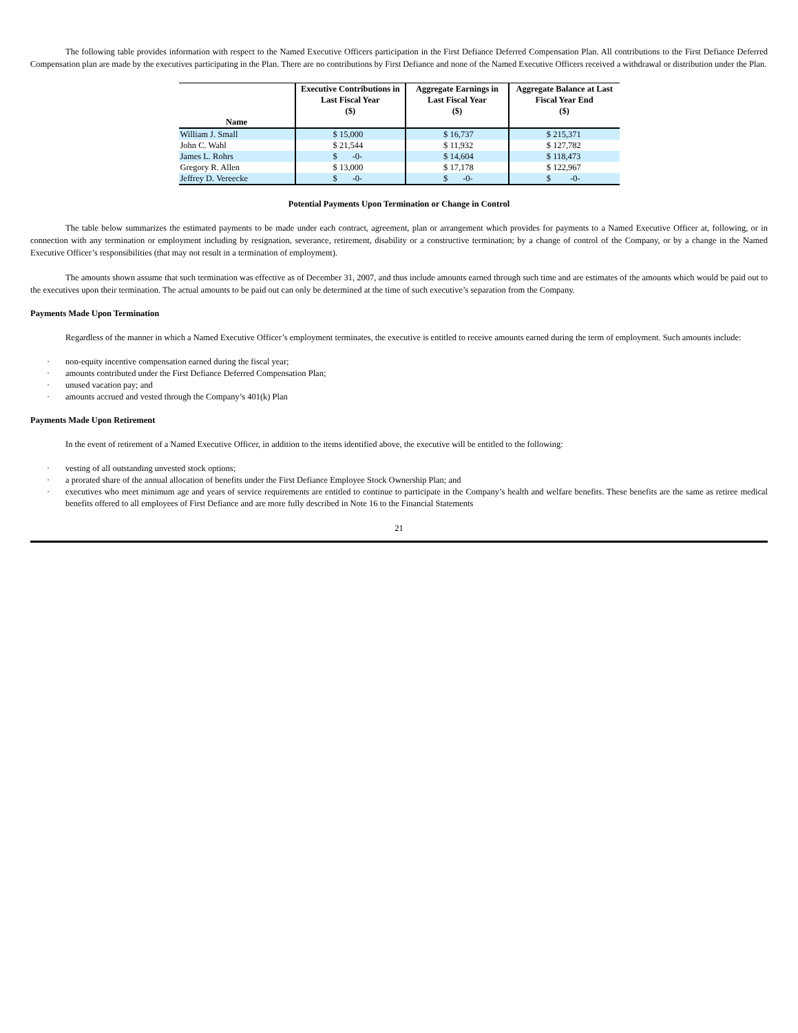The following table provides information with respect to the Named Executive Officers participation in the First Defiance Deferred Compensation Plan. All contributions to the First Defiance Deferred Compensation plan are made by the executives participating in the Plan. There are no contributions by First Defiance and none of the Named Executive Officers received a withdrawal or distribution under the Plan.
| Name | Executive Contributions in Last Fiscal Year ($) | Aggregate Earnings in Last Fiscal Year ($) | Aggregate Balance at Last Fiscal Year End ($) |
| --- | --- | --- | --- |
| William J. Small | $ 15,000 | $ 16,737 | $ 215,371 |
| John C. Wahl | $ 21,544 | $ 11,932 | $ 127,782 |
| James L. Rohrs | $ -0- | $ 14,604 | $ 118,473 |
| Gregory R. Allen | $ 13,000 | $ 17,178 | $ 122,967 |
| Jeffrey D. Vereecke | $ -0- | $ -0- | $ -0- |
Potential Payments Upon Termination or Change in Control
The table below summarizes the estimated payments to be made under each contract, agreement, plan or arrangement which provides for payments to a Named Executive Officer at, following, or in connection with any termination or employment including by resignation, severance, retirement, disability or a constructive termination; by a change of control of the Company, or by a change in the Named Executive Officer’s responsibilities (that may not result in a termination of employment).
The amounts shown assume that such termination was effective as of December 31, 2007, and thus include amounts earned through such time and are estimates of the amounts which would be paid out to the executives upon their termination. The actual amounts to be paid out can only be determined at the time of such executive’s separation from the Company.
Payments Made Upon Termination
Regardless of the manner in which a Named Executive Officer’s employment terminates, the executive is entitled to receive amounts earned during the term of employment. Such amounts include:
· non-equity incentive compensation earned during the fiscal year;
· amounts contributed under the First Defiance Deferred Compensation Plan;
· unused vacation pay; and
· amounts accrued and vested through the Company’s 401(k) Plan
Payments Made Upon Retirement
In the event of retirement of a Named Executive Officer, in addition to the items identified above, the executive will be entitled to the following:
· vesting of all outstanding unvested stock options;
· a prorated share of the annual allocation of benefits under the First Defiance Employee Stock Ownership Plan; and
· executives who meet minimum age and years of service requirements are entitled to continue to participate in the Company’s health and welfare benefits. These benefits are the same as retiree medical benefits offered to all employees of First Defiance and are more fully described in Note 16 to the Financial Statements
21